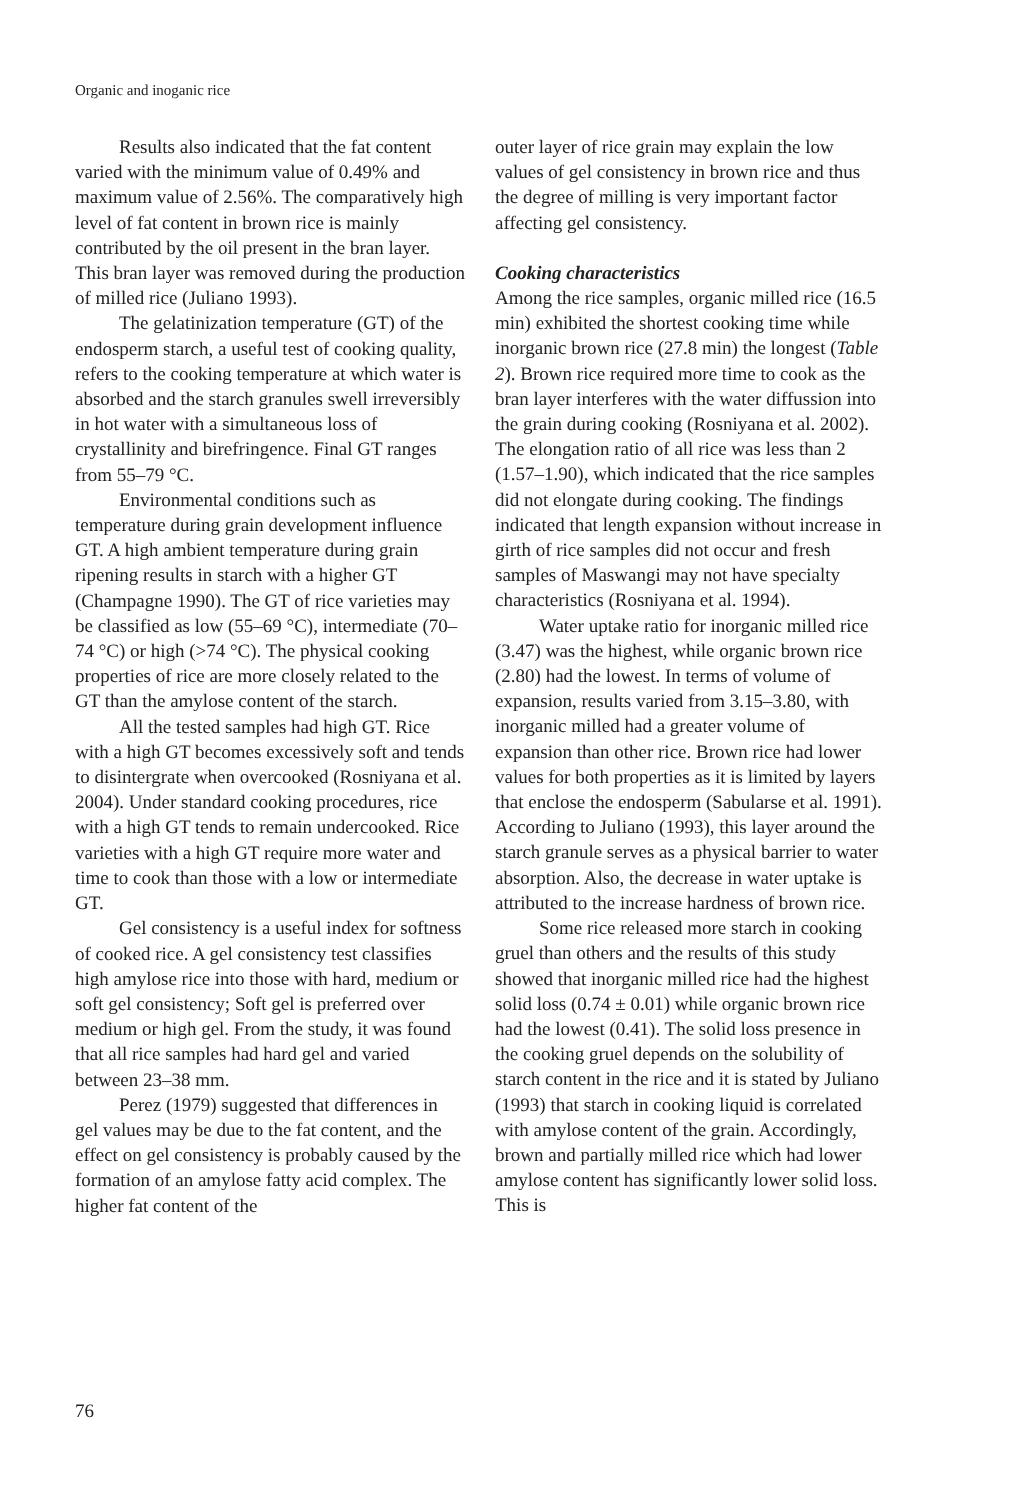Organic and inoganic rice
Results also indicated that the fat content varied with the minimum value of 0.49% and maximum value of 2.56%. The comparatively high level of fat content in brown rice is mainly contributed by the oil present in the bran layer. This bran layer was removed during the production of milled rice (Juliano 1993).
The gelatinization temperature (GT) of the endosperm starch, a useful test of cooking quality, refers to the cooking temperature at which water is absorbed and the starch granules swell irreversibly in hot water with a simultaneous loss of crystallinity and birefringence. Final GT ranges from 55–79 °C.
Environmental conditions such as temperature during grain development influence GT. A high ambient temperature during grain ripening results in starch with a higher GT (Champagne 1990). The GT of rice varieties may be classified as low (55–69 °C), intermediate (70–74 °C) or high (>74 °C). The physical cooking properties of rice are more closely related to the GT than the amylose content of the starch.
All the tested samples had high GT. Rice with a high GT becomes excessively soft and tends to disintergrate when overcooked (Rosniyana et al. 2004). Under standard cooking procedures, rice with a high GT tends to remain undercooked. Rice varieties with a high GT require more water and time to cook than those with a low or intermediate GT.
Gel consistency is a useful index for softness of cooked rice. A gel consistency test classifies high amylose rice into those with hard, medium or soft gel consistency; Soft gel is preferred over medium or high gel. From the study, it was found that all rice samples had hard gel and varied between 23–38 mm.
Perez (1979) suggested that differences in gel values may be due to the fat content, and the effect on gel consistency is probably caused by the formation of an amylose fatty acid complex. The higher fat content of the
outer layer of rice grain may explain the low values of gel consistency in brown rice and thus the degree of milling is very important factor affecting gel consistency.
Cooking characteristics
Among the rice samples, organic milled rice (16.5 min) exhibited the shortest cooking time while inorganic brown rice (27.8 min) the longest (Table 2). Brown rice required more time to cook as the bran layer interferes with the water diffussion into the grain during cooking (Rosniyana et al. 2002). The elongation ratio of all rice was less than 2 (1.57–1.90), which indicated that the rice samples did not elongate during cooking. The findings indicated that length expansion without increase in girth of rice samples did not occur and fresh samples of Maswangi may not have specialty characteristics (Rosniyana et al. 1994).
Water uptake ratio for inorganic milled rice (3.47) was the highest, while organic brown rice (2.80) had the lowest. In terms of volume of expansion, results varied from 3.15–3.80, with inorganic milled had a greater volume of expansion than other rice. Brown rice had lower values for both properties as it is limited by layers that enclose the endosperm (Sabularse et al. 1991). According to Juliano (1993), this layer around the starch granule serves as a physical barrier to water absorption. Also, the decrease in water uptake is attributed to the increase hardness of brown rice.
Some rice released more starch in cooking gruel than others and the results of this study showed that inorganic milled rice had the highest solid loss (0.74 ± 0.01) while organic brown rice had the lowest (0.41). The solid loss presence in the cooking gruel depends on the solubility of starch content in the rice and it is stated by Juliano (1993) that starch in cooking liquid is correlated with amylose content of the grain. Accordingly, brown and partially milled rice which had lower amylose content has significantly lower solid loss. This is
76